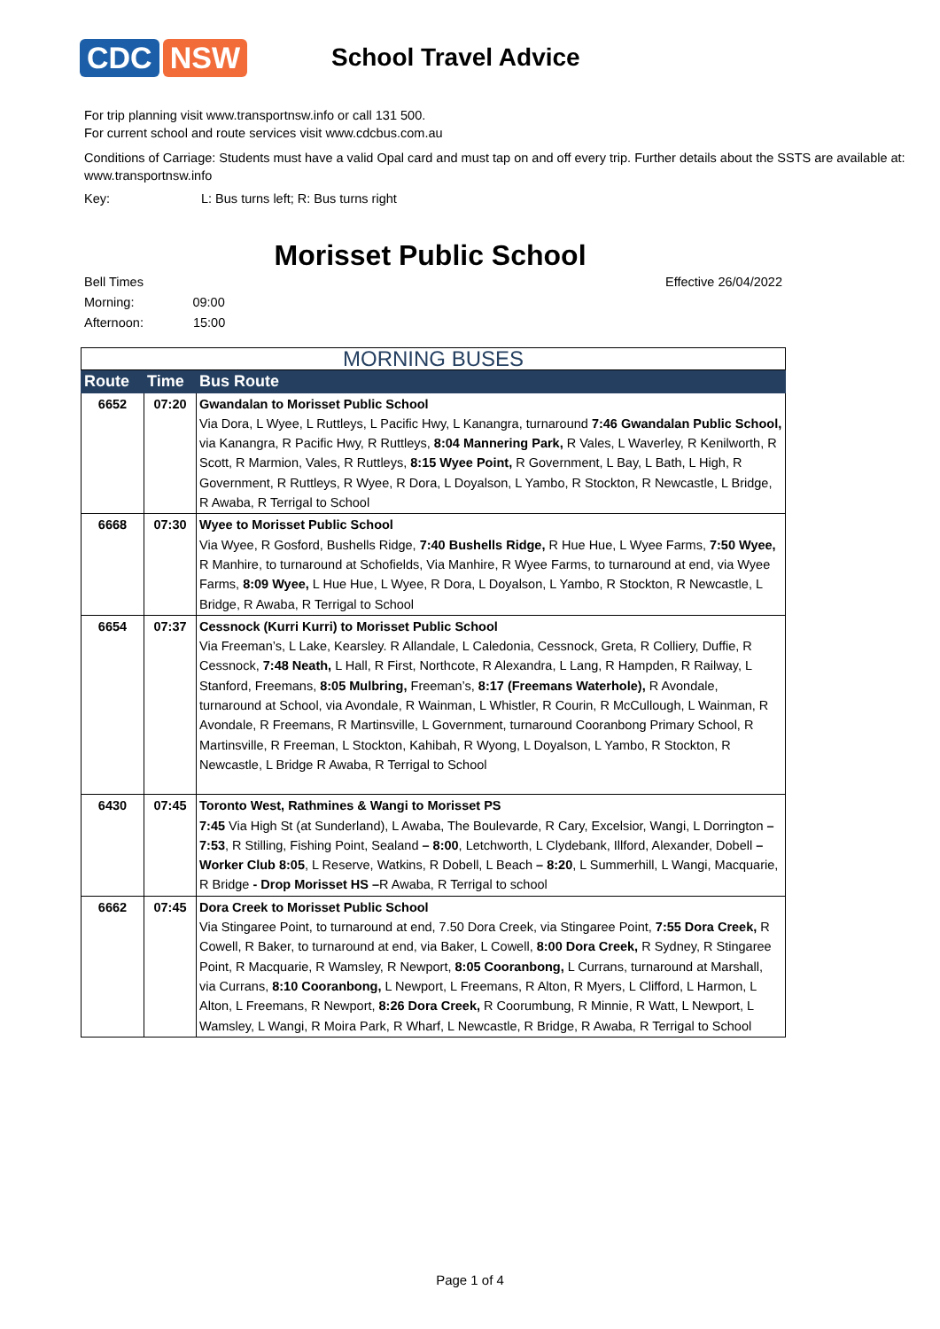CDC NSW
School Travel Advice
For trip planning visit www.transportnsw.info or call 131 500.
For current school and route services visit www.cdcbus.com.au
Conditions of Carriage: Students must have a valid Opal card and must tap on and off every trip. Further details about the SSTS are available at: www.transportnsw.info
Key: L: Bus turns left; R: Bus turns right
Morisset Public School
Bell Times
Morning: 09:00
Afternoon: 15:00
Effective 26/04/2022
| MORNING BUSES | | |
| --- | --- | --- |
| Route | Time | Bus Route |
| 6652 | 07:20 | Gwandalan to Morisset Public School Via Dora, L Wyee, L Ruttleys, L Pacific Hwy, L Kanangra, turnaround 7:46 Gwandalan Public School, via Kanangra, R Pacific Hwy, R Ruttleys, 8:04 Mannering Park, R Vales, L Waverley, R Kenilworth, R Scott, R Marmion, Vales, R Ruttleys, 8:15 Wyee Point, R Government, L Bay, L Bath, L High, R Government, R Ruttleys, R Wyee, R Dora, L Doyalson, L Yambo, R Stockton, R Newcastle, L Bridge, R Awaba, R Terrigal to School |
| 6668 | 07:30 | Wyee to Morisset Public School Via Wyee, R Gosford, Bushells Ridge, 7:40 Bushells Ridge, R Hue Hue, L Wyee Farms, 7:50 Wyee, R Manhire, to turnaround at Schofields, Via Manhire, R Wyee Farms, to turnaround at end, via Wyee Farms, 8:09 Wyee, L Hue Hue, L Wyee, R Dora, L Doyalson, L Yambo, R Stockton, R Newcastle, L Bridge, R Awaba, R Terrigal to School |
| 6654 | 07:37 | Cessnock (Kurri Kurri) to Morisset Public School Via Freeman’s, L Lake, Kearsley. R Allandale, L Caledonia, Cessnock, Greta, R Colliery, Duffie, R Cessnock, 7:48 Neath, L Hall, R First, Northcote, R Alexandra, L Lang, R Hampden, R Railway, L Stanford, Freemans, 8:05 Mulbring, Freeman’s, 8:17 (Freemans Waterhole), R Avondale, turnaround at School, via Avondale, R Wainman, L Whistler, R Courin, R McCullough, L Wainman, R Avondale, R Freemans, R Martinsville, L Government, turnaround Cooranbong Primary School, R Martinsville, R Freeman, L Stockton, Kahibah, R Wyong, L Doyalson, L Yambo, R Stockton, R Newcastle, L Bridge R Awaba, R Terrigal to School |
| 6430 | 07:45 | Toronto West, Rathmines & Wangi to Morisset PS 7:45 Via High St (at Sunderland), L Awaba, The Boulevarde, R Cary, Excelsior, Wangi, L Dorrington – 7:53 , R Stilling, Fishing Point, Sealand – 8:00 , Letchworth, L Clydebank, Illford, Alexander, Dobell – Worker Club 8:05 , L Reserve, Watkins, R Dobell, L Beach – 8:20 , L Summerhill, L Wangi, Macquarie, R Bridge - Drop Morisset HS – R Awaba, R Terrigal to school |
| 6662 | 07:45 | Dora Creek to Morisset Public School Via Stingaree Point, to turnaround at end, 7.50 Dora Creek, via Stingaree Point, 7:55 Dora Creek, R Cowell, R Baker, to turnaround at end, via Baker, L Cowell, 8:00 Dora Creek, R Sydney, R Stingaree Point, R Macquarie, R Wamsley, R Newport, 8:05 Cooranbong, L Currans, turnaround at Marshall, via Currans, 8:10 Cooranbong, L Newport, L Freemans, R Alton, R Myers, L Clifford, L Harmon, L Alton, L Freemans, R Newport, 8:26 Dora Creek, R Coorumbung, R Minnie, R Watt, L Newport, L Wamsley, L Wangi, R Moira Park, R Wharf, L Newcastle, R Bridge, R Awaba, R Terrigal to School |
Page 1 of 4